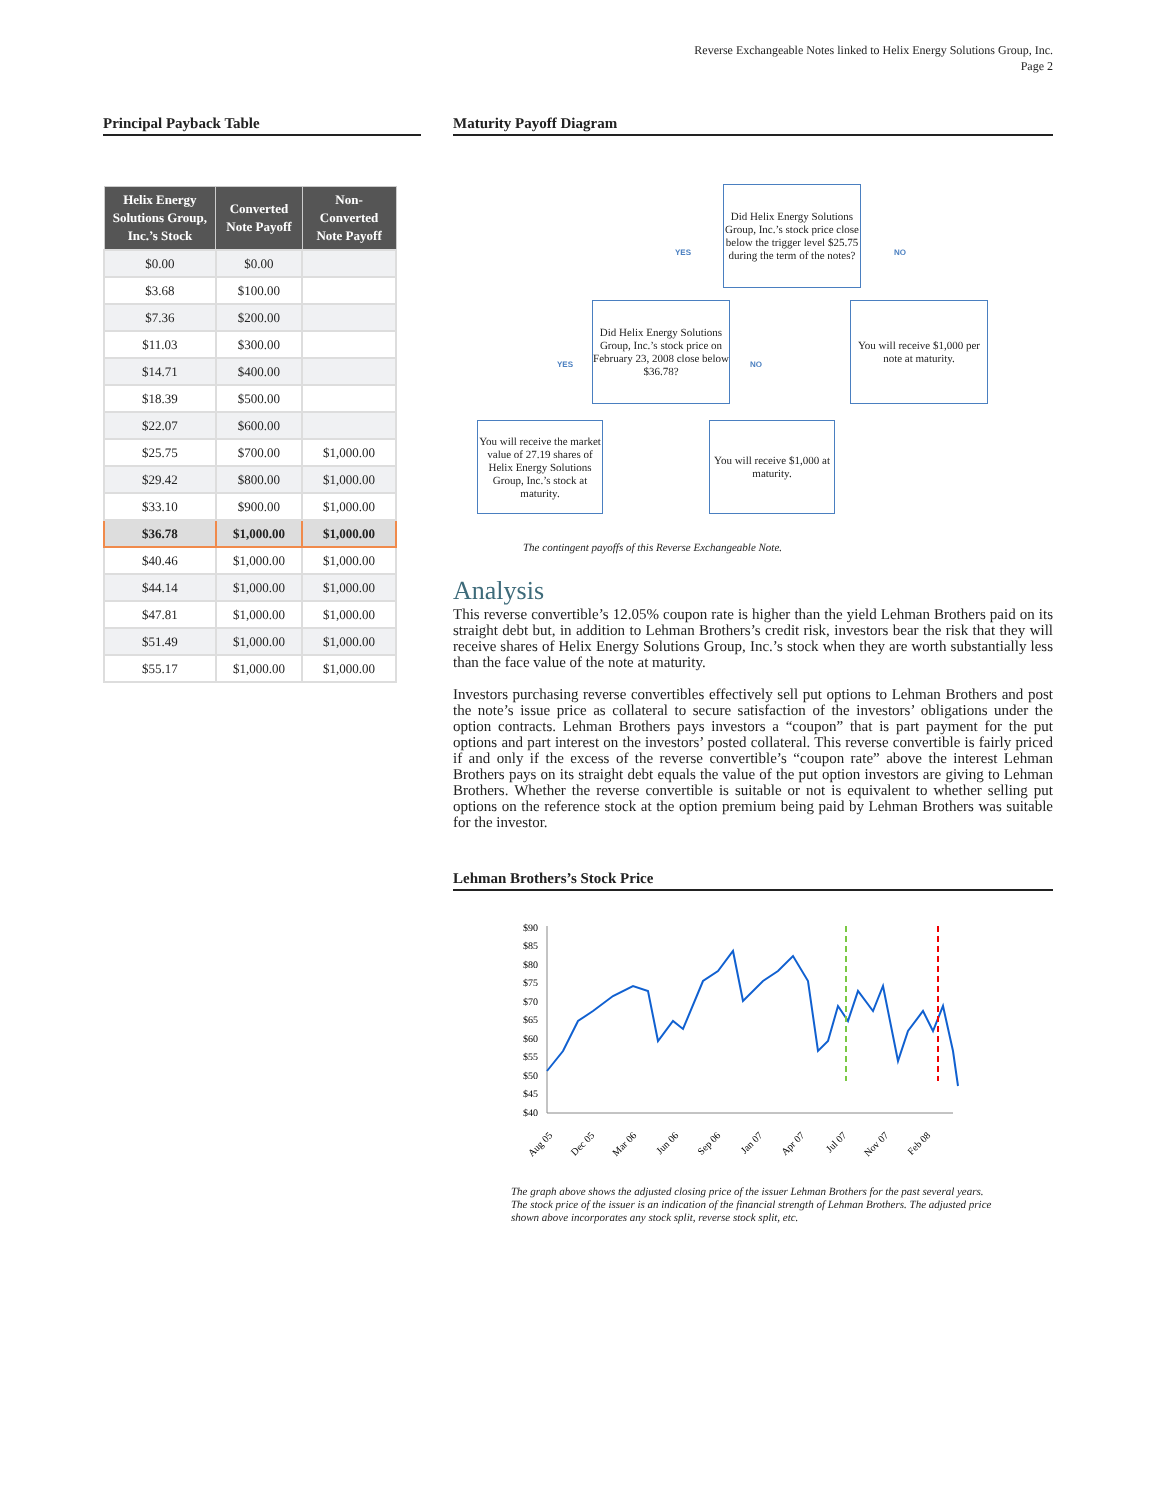Reverse Exchangeable Notes linked to Helix Energy Solutions Group, Inc.
Page 2
Principal Payback Table
| Helix Energy Solutions Group, Inc.’s Stock | Converted Note Payoff | Non-Converted Note Payoff |
| --- | --- | --- |
| $0.00 | $0.00 | |
| $3.68 | $100.00 | |
| $7.36 | $200.00 | |
| $11.03 | $300.00 | |
| $14.71 | $400.00 | |
| $18.39 | $500.00 | |
| $22.07 | $600.00 | |
| $25.75 | $700.00 | $1,000.00 |
| $29.42 | $800.00 | $1,000.00 |
| $33.10 | $900.00 | $1,000.00 |
| $36.78 | $1,000.00 | $1,000.00 |
| $40.46 | $1,000.00 | $1,000.00 |
| $44.14 | $1,000.00 | $1,000.00 |
| $47.81 | $1,000.00 | $1,000.00 |
| $51.49 | $1,000.00 | $1,000.00 |
| $55.17 | $1,000.00 | $1,000.00 |
Maturity Payoff Diagram
Did Helix Energy Solutions Group, Inc.’s stock price close below the trigger level $25.75 during the term of the notes?
YES NO
Did Helix Energy Solutions Group, Inc.’s stock price on February 23, 2008 close below $36.78?
You will receive $1,000 per note at maturity.
YES NO
You will receive the market value of 27.19 shares of Helix Energy Solutions Group, Inc.’s stock at maturity.
You will receive $1,000 at maturity.
The contingent payoffs of this Reverse Exchangeable Note.
Analysis
This reverse convertible’s 12.05% coupon rate is higher than the yield Lehman Brothers paid on its straight debt but, in addition to Lehman Brothers’s credit risk, investors bear the risk that they will receive shares of Helix Energy Solutions Group, Inc.’s stock when they are worth substantially less than the face value of the note at maturity.
Investors purchasing reverse convertibles effectively sell put options to Lehman Brothers and post the note’s issue price as collateral to secure satisfaction of the investors’ obligations under the option contracts. Lehman Brothers pays investors a “coupon” that is part payment for the put options and part interest on the investors’ posted collateral. This reverse convertible is fairly priced if and only if the excess of the reverse convertible’s “coupon rate” above the interest Lehman Brothers pays on its straight debt equals the value of the put option investors are giving to Lehman Brothers. Whether the reverse convertible is suitable or not is equivalent to whether selling put options on the reference stock at the option premium being paid by Lehman Brothers was suitable for the investor.
Lehman Brothers’s Stock Price
$90
$85
$80
$75
$70
$65
$60
$55
$50
$45
$40
Aug 05
Dec 05
Mar 06
Jun 06
Sep 06
Jan 07
Apr 07
Jul 07
Nov 07
Feb 08
The graph above shows the adjusted closing price of the issuer Lehman Brothers for the past several years. The stock price of the issuer is an indication of the financial strength of Lehman Brothers. The adjusted price shown above incorporates any stock split, reverse stock split, etc.